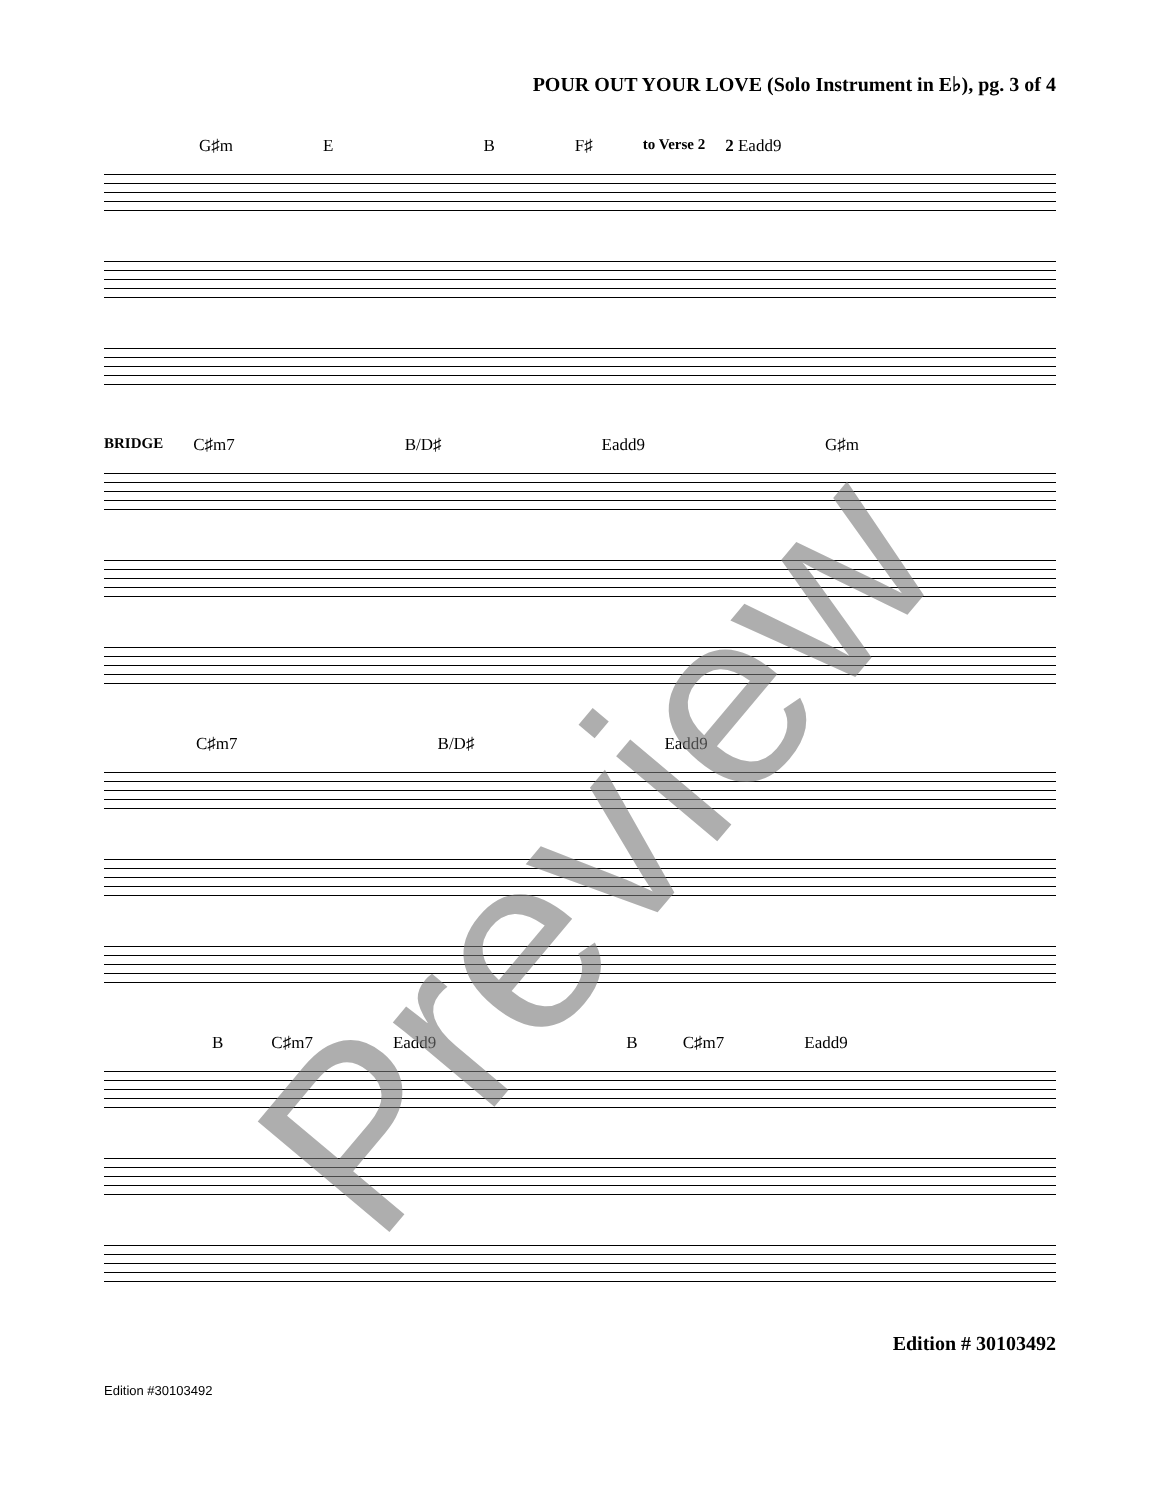POUR OUT YOUR LOVE (Solo Instrument in E♭), pg. 3 of 4
G♯m E B F♯ to Verse 2 2 Eadd9
BRIDGE C♯m7 B/D♯ Eadd9 G♯m
C♯m7 B/D♯ Eadd9
B C♯m7 Eadd9 B C♯m7 Eadd9
Edition # 30103492
Edition #30103492
Preview